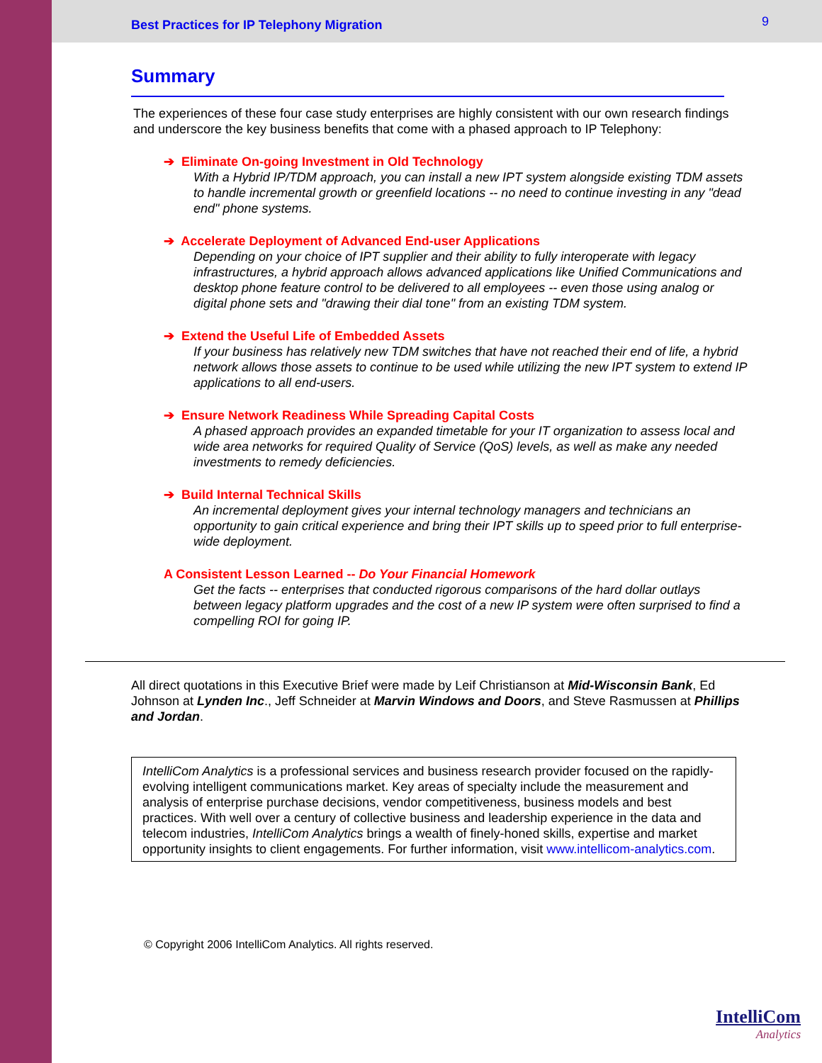Best Practices for IP Telephony Migration 9
Summary
The experiences of these four case study enterprises are highly consistent with our own research findings and underscore the key business benefits that come with a phased approach to IP Telephony:
➔ Eliminate On-going Investment in Old Technology
With a Hybrid IP/TDM approach, you can install a new IPT system alongside existing TDM assets to handle incremental growth or greenfield locations -- no need to continue investing in any "dead end" phone systems.
➔ Accelerate Deployment of Advanced End-user Applications
Depending on your choice of IPT supplier and their ability to fully interoperate with legacy infrastructures, a hybrid approach allows advanced applications like Unified Communications and desktop phone feature control to be delivered to all employees -- even those using analog or digital phone sets and "drawing their dial tone" from an existing TDM system.
➔ Extend the Useful Life of Embedded Assets
If your business has relatively new TDM switches that have not reached their end of life, a hybrid network allows those assets to continue to be used while utilizing the new IPT system to extend IP applications to all end-users.
➔ Ensure Network Readiness While Spreading Capital Costs
A phased approach provides an expanded timetable for your IT organization to assess local and wide area networks for required Quality of Service (QoS) levels, as well as make any needed investments to remedy deficiencies.
➔ Build Internal Technical Skills
An incremental deployment gives your internal technology managers and technicians an opportunity to gain critical experience and bring their IPT skills up to speed prior to full enterprise-wide deployment.
A Consistent Lesson Learned -- Do Your Financial Homework
Get the facts -- enterprises that conducted rigorous comparisons of the hard dollar outlays between legacy platform upgrades and the cost of a new IP system were often surprised to find a compelling ROI for going IP.
All direct quotations in this Executive Brief were made by Leif Christianson at Mid-Wisconsin Bank, Ed Johnson at Lynden Inc., Jeff Schneider at Marvin Windows and Doors, and Steve Rasmussen at Phillips and Jordan.
IntelliCom Analytics is a professional services and business research provider focused on the rapidly-evolving intelligent communications market. Key areas of specialty include the measurement and analysis of enterprise purchase decisions, vendor competitiveness, business models and best practices. With well over a century of collective business and leadership experience in the data and telecom industries, IntelliCom Analytics brings a wealth of finely-honed skills, expertise and market opportunity insights to client engagements. For further information, visit www.intellicom-analytics.com.
© Copyright 2006 IntelliCom Analytics. All rights reserved.
IntelliCom
Analytics